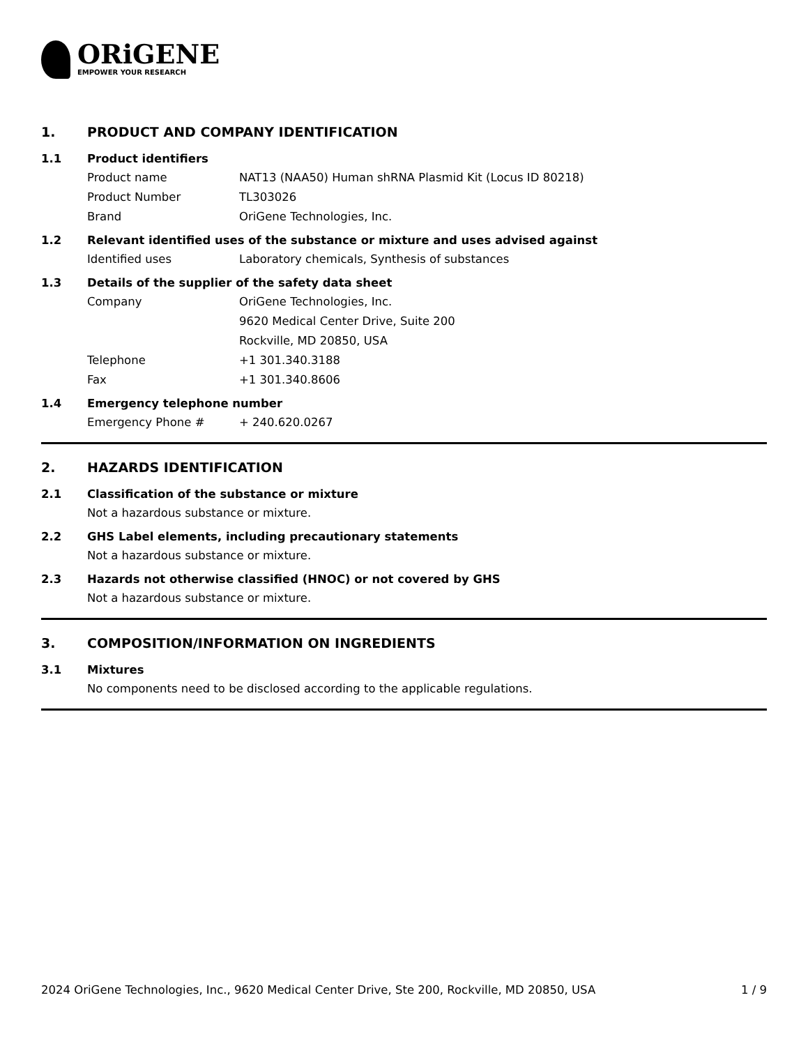ORiGENE
EMPOWER YOUR RESEARCH
1. PRODUCT AND COMPANY IDENTIFICATION
1.1 Product identifiers
Product name NAT13 (NAA50) Human shRNA Plasmid Kit (Locus ID 80218)
Product Number TL303026
Brand OriGene Technologies, Inc.
1.2 Relevant identified uses of the substance or mixture and uses advised against
Identified uses Laboratory chemicals, Synthesis of substances
1.3 Details of the supplier of the safety data sheet
Company OriGene Technologies, Inc.
9620 Medical Center Drive, Suite 200
Rockville, MD 20850, USA
Telephone +1 301.340.3188
Fax +1 301.340.8606
1.4 Emergency telephone number
Emergency Phone # + 240.620.0267
2. HAZARDS IDENTIFICATION
2.1 Classification of the substance or mixture
Not a hazardous substance or mixture.
2.2 GHS Label elements, including precautionary statements
Not a hazardous substance or mixture.
2.3 Hazards not otherwise classified (HNOC) or not covered by GHS
Not a hazardous substance or mixture.
3. COMPOSITION/INFORMATION ON INGREDIENTS
3.1 Mixtures
No components need to be disclosed according to the applicable regulations.
2024 OriGene Technologies, Inc., 9620 Medical Center Drive, Ste 200, Rockville, MD 20850, USA 1 / 9